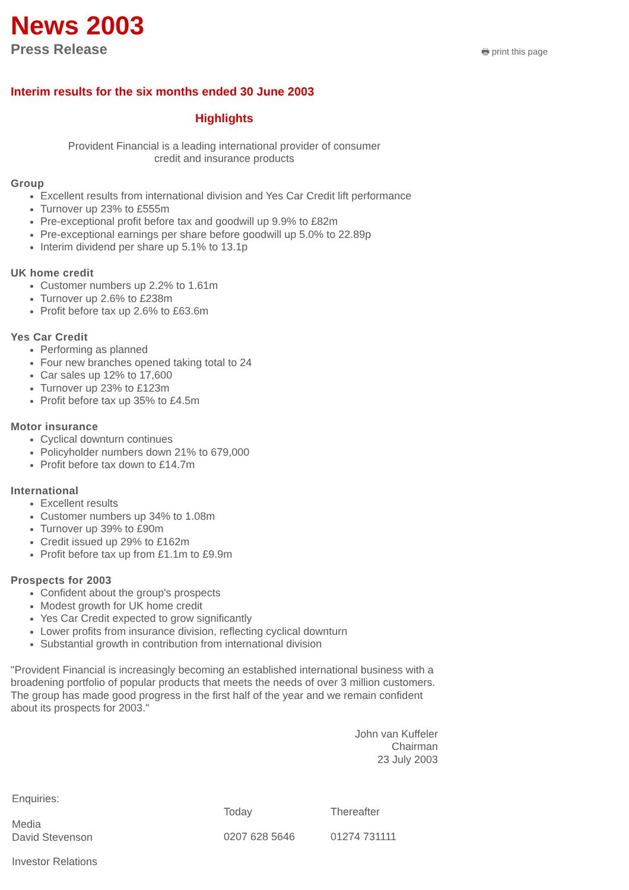News 2003
Press Release
🖶 print this page
Interim results for the six months ended 30 June 2003
Highlights
Provident Financial is a leading international provider of consumer
credit and insurance products
Group
Excellent results from international division and Yes Car Credit lift performance
Turnover up 23% to £555m
Pre-exceptional profit before tax and goodwill up 9.9% to £82m
Pre-exceptional earnings per share before goodwill up 5.0% to 22.89p
Interim dividend per share up 5.1% to 13.1p
UK home credit
Customer numbers up 2.2% to 1.61m
Turnover up 2.6% to £238m
Profit before tax up 2.6% to £63.6m
Yes Car Credit
Performing as planned
Four new branches opened taking total to 24
Car sales up 12% to 17,600
Turnover up 23% to £123m
Profit before tax up 35% to £4.5m
Motor insurance
Cyclical downturn continues
Policyholder numbers down 21% to 679,000
Profit before tax down to £14.7m
International
Excellent results
Customer numbers up 34% to 1.08m
Turnover up 39% to £90m
Credit issued up 29% to £162m
Profit before tax up from £1.1m to £9.9m
Prospects for 2003
Confident about the group's prospects
Modest growth for UK home credit
Yes Car Credit expected to grow significantly
Lower profits from insurance division, reflecting cyclical downturn
Substantial growth in contribution from international division
"Provident Financial is increasingly becoming an established international business with a broadening portfolio of popular products that meets the needs of over 3 million customers. The group has made good progress in the first half of the year and we remain confident about its prospects for 2003."
John van Kuffeler
Chairman
23 July 2003
| Enquiries: | | |
| | Today | Thereafter |
| Media David Stevenson | 0207 628 5646 | 01274 731111 |
| Investor Relations | | |